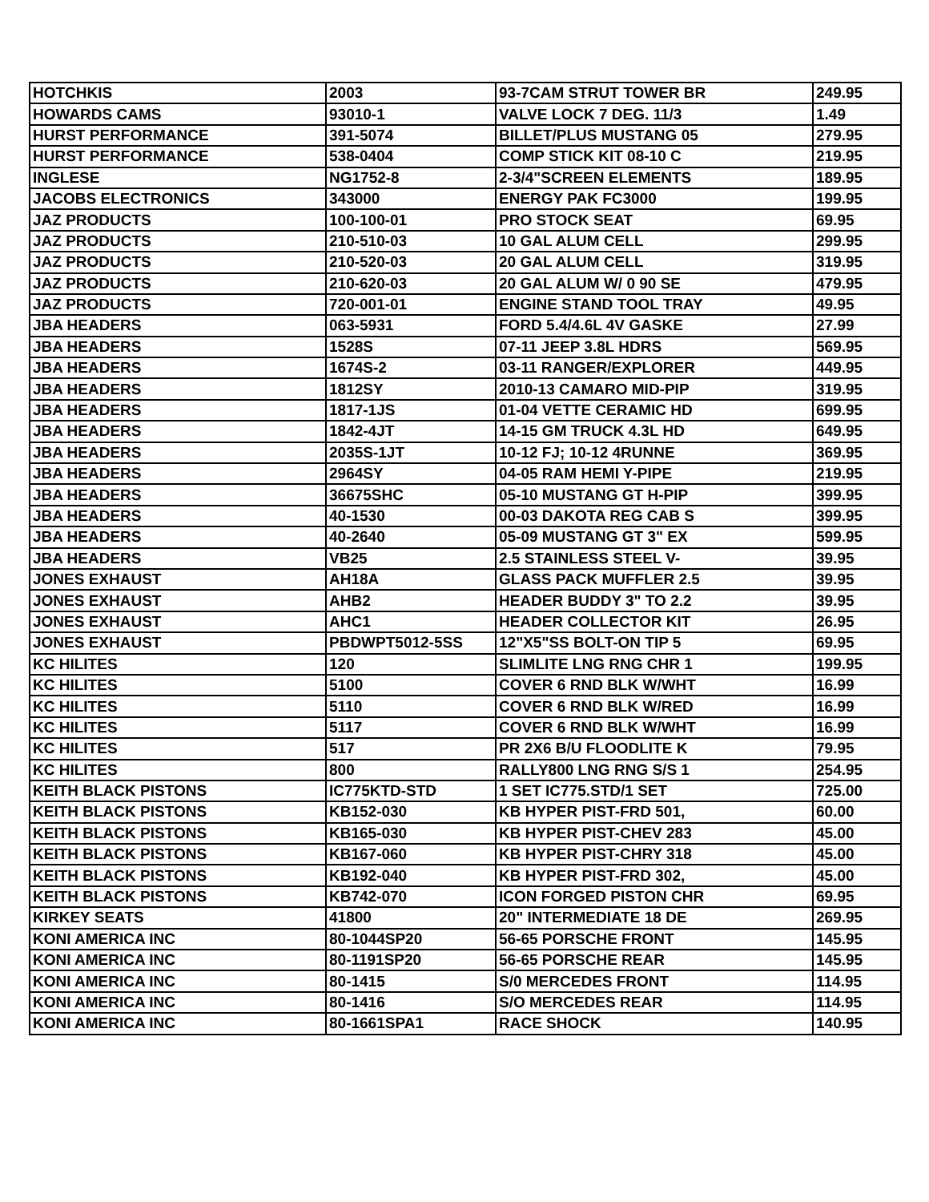| HOTCHKIS | 2003 | 93-7CAM STRUT TOWER BR | 249.95 |
| HOWARDS CAMS | 93010-1 | VALVE LOCK 7 DEG. 11/3 | 1.49 |
| HURST PERFORMANCE | 391-5074 | BILLET/PLUS MUSTANG 05 | 279.95 |
| HURST PERFORMANCE | 538-0404 | COMP STICK KIT 08-10 C | 219.95 |
| INGLESE | NG1752-8 | 2-3/4"SCREEN ELEMENTS | 189.95 |
| JACOBS ELECTRONICS | 343000 | ENERGY PAK FC3000 | 199.95 |
| JAZ PRODUCTS | 100-100-01 | PRO STOCK SEAT | 69.95 |
| JAZ PRODUCTS | 210-510-03 | 10 GAL ALUM CELL | 299.95 |
| JAZ PRODUCTS | 210-520-03 | 20 GAL ALUM CELL | 319.95 |
| JAZ PRODUCTS | 210-620-03 | 20 GAL ALUM W/ 0 90 SE | 479.95 |
| JAZ PRODUCTS | 720-001-01 | ENGINE STAND TOOL TRAY | 49.95 |
| JBA HEADERS | 063-5931 | FORD 5.4/4.6L 4V GASKE | 27.99 |
| JBA HEADERS | 1528S | 07-11 JEEP 3.8L HDRS | 569.95 |
| JBA HEADERS | 1674S-2 | 03-11 RANGER/EXPLORER | 449.95 |
| JBA HEADERS | 1812SY | 2010-13 CAMARO MID-PIP | 319.95 |
| JBA HEADERS | 1817-1JS | 01-04 VETTE CERAMIC HD | 699.95 |
| JBA HEADERS | 1842-4JT | 14-15 GM TRUCK 4.3L HD | 649.95 |
| JBA HEADERS | 2035S-1JT | 10-12 FJ; 10-12 4RUNNE | 369.95 |
| JBA HEADERS | 2964SY | 04-05 RAM HEMI Y-PIPE | 219.95 |
| JBA HEADERS | 36675SHC | 05-10 MUSTANG GT H-PIP | 399.95 |
| JBA HEADERS | 40-1530 | 00-03 DAKOTA REG CAB S | 399.95 |
| JBA HEADERS | 40-2640 | 05-09 MUSTANG GT 3" EX | 599.95 |
| JBA HEADERS | VB25 | 2.5 STAINLESS STEEL V- | 39.95 |
| JONES EXHAUST | AH18A | GLASS PACK MUFFLER 2.5 | 39.95 |
| JONES EXHAUST | AHB2 | HEADER BUDDY 3" TO 2.2 | 39.95 |
| JONES EXHAUST | AHC1 | HEADER COLLECTOR KIT | 26.95 |
| JONES EXHAUST | PBDWPT5012-5SS | 12"X5"SS BOLT-ON TIP 5 | 69.95 |
| KC HILITES | 120 | SLIMLITE LNG RNG CHR 1 | 199.95 |
| KC HILITES | 5100 | COVER 6 RND BLK W/WHT | 16.99 |
| KC HILITES | 5110 | COVER 6 RND BLK W/RED | 16.99 |
| KC HILITES | 5117 | COVER 6 RND BLK W/WHT | 16.99 |
| KC HILITES | 517 | PR 2X6 B/U FLOODLITE K | 79.95 |
| KC HILITES | 800 | RALLY800 LNG RNG S/S 1 | 254.95 |
| KEITH BLACK PISTONS | IC775KTD-STD | 1 SET IC775.STD/1 SET | 725.00 |
| KEITH BLACK PISTONS | KB152-030 | KB HYPER PIST-FRD 501, | 60.00 |
| KEITH BLACK PISTONS | KB165-030 | KB HYPER PIST-CHEV 283 | 45.00 |
| KEITH BLACK PISTONS | KB167-060 | KB HYPER PIST-CHRY 318 | 45.00 |
| KEITH BLACK PISTONS | KB192-040 | KB HYPER PIST-FRD 302, | 45.00 |
| KEITH BLACK PISTONS | KB742-070 | ICON FORGED PISTON CHR | 69.95 |
| KIRKEY SEATS | 41800 | 20" INTERMEDIATE 18 DE | 269.95 |
| KONI AMERICA INC | 80-1044SP20 | 56-65 PORSCHE FRONT | 145.95 |
| KONI AMERICA INC | 80-1191SP20 | 56-65 PORSCHE REAR | 145.95 |
| KONI AMERICA INC | 80-1415 | S/0 MERCEDES FRONT | 114.95 |
| KONI AMERICA INC | 80-1416 | S/O MERCEDES REAR | 114.95 |
| KONI AMERICA INC | 80-1661SPA1 | RACE SHOCK | 140.95 |